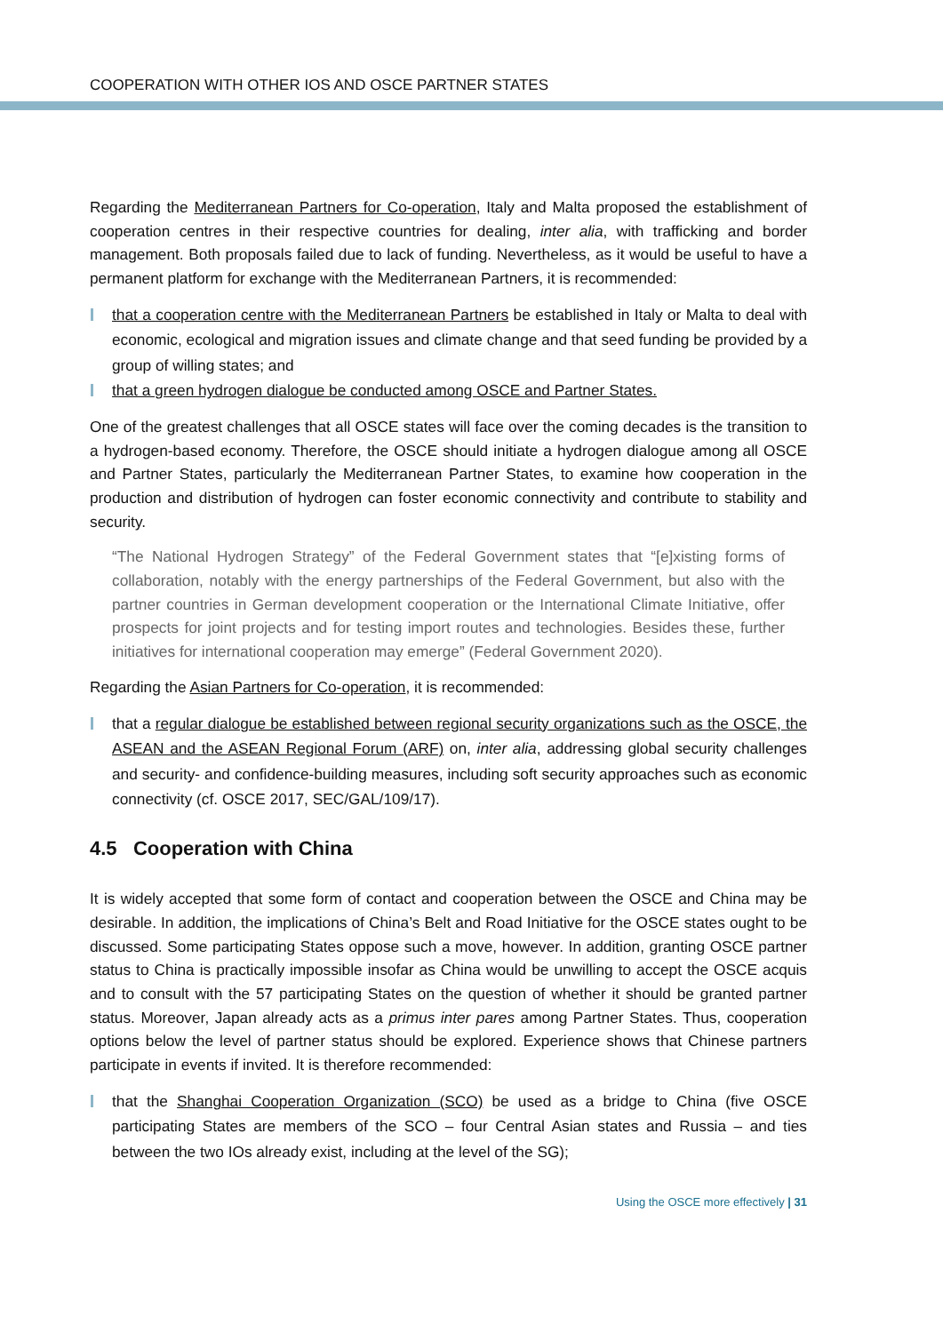COOPERATION WITH OTHER IOS AND OSCE PARTNER STATES
Regarding the Mediterranean Partners for Co-operation, Italy and Malta proposed the establishment of cooperation centres in their respective countries for dealing, inter alia, with trafficking and border management. Both proposals failed due to lack of funding. Nevertheless, as it would be useful to have a permanent platform for exchange with the Mediterranean Partners, it is recommended:
that a cooperation centre with the Mediterranean Partners be established in Italy or Malta to deal with economic, ecological and migration issues and climate change and that seed funding be provided by a group of willing states; and
that a green hydrogen dialogue be conducted among OSCE and Partner States.
One of the greatest challenges that all OSCE states will face over the coming decades is the transition to a hydrogen-based economy. Therefore, the OSCE should initiate a hydrogen dialogue among all OSCE and Partner States, particularly the Mediterranean Partner States, to examine how cooperation in the production and distribution of hydrogen can foster economic connectivity and contribute to stability and security.
“The National Hydrogen Strategy” of the Federal Government states that “[e]xisting forms of collaboration, notably with the energy partnerships of the Federal Government, but also with the partner countries in German development cooperation or the International Climate Initiative, offer prospects for joint projects and for testing import routes and technologies. Besides these, further initiatives for international cooperation may emerge” (Federal Government 2020).
Regarding the Asian Partners for Co-operation, it is recommended:
that a regular dialogue be established between regional security organizations such as the OSCE, the ASEAN and the ASEAN Regional Forum (ARF) on, inter alia, addressing global security challenges and security- and confidence-building measures, including soft security approaches such as economic connectivity (cf. OSCE 2017, SEC/GAL/109/17).
4.5 Cooperation with China
It is widely accepted that some form of contact and cooperation between the OSCE and China may be desirable. In addition, the implications of China’s Belt and Road Initiative for the OSCE states ought to be discussed. Some participating States oppose such a move, however. In addition, granting OSCE partner status to China is practically impossible insofar as China would be unwilling to accept the OSCE acquis and to consult with the 57 participating States on the question of whether it should be granted partner status. Moreover, Japan already acts as a primus inter pares among Partner States. Thus, cooperation options below the level of partner status should be explored. Experience shows that Chinese partners participate in events if invited. It is therefore recommended:
that the Shanghai Cooperation Organization (SCO) be used as a bridge to China (five OSCE participating States are members of the SCO – four Central Asian states and Russia – and ties between the two IOs already exist, including at the level of the SG);
Using the OSCE more effectively | 31